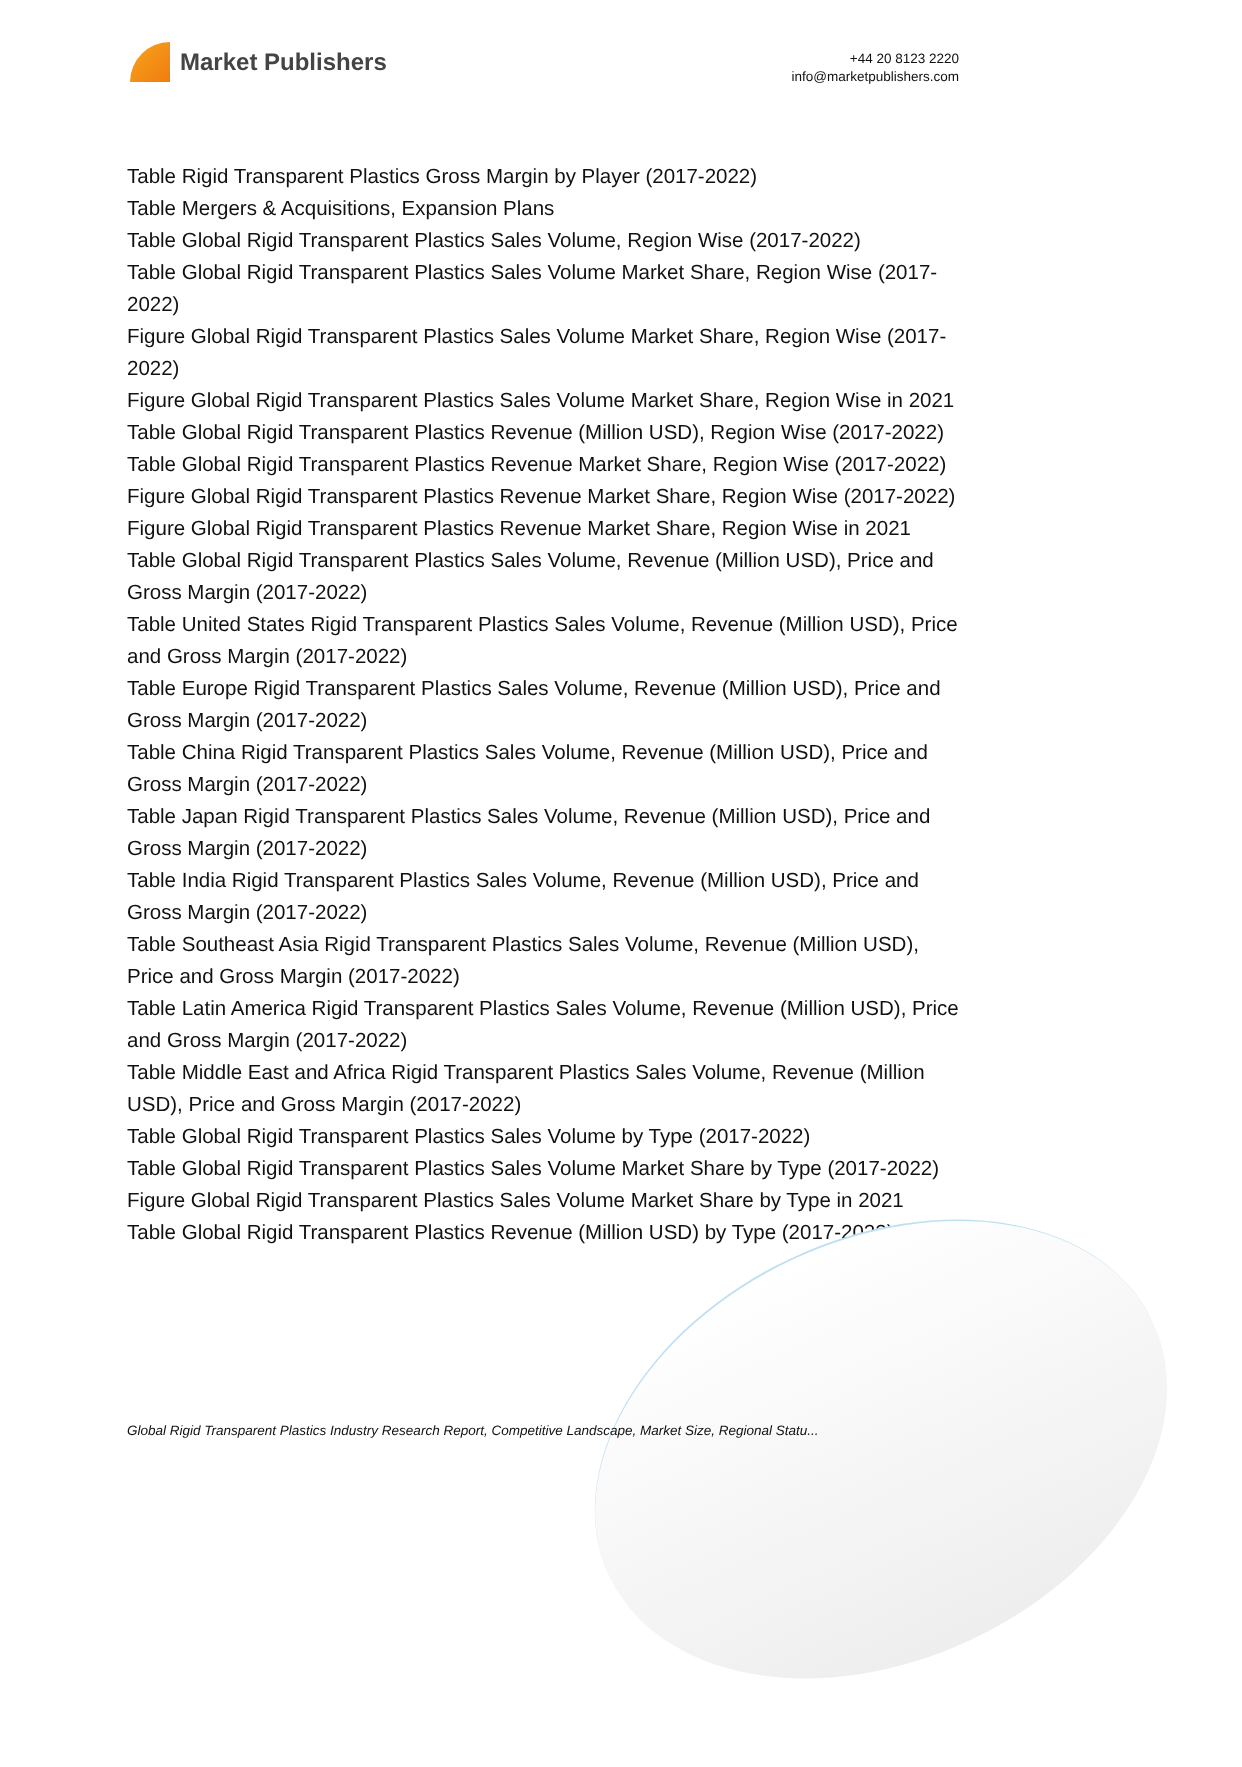Market Publishers
+44 20 8123 2220
info@marketpublishers.com
Table Rigid Transparent Plastics Gross Margin by Player (2017-2022)
Table Mergers & Acquisitions, Expansion Plans
Table Global Rigid Transparent Plastics Sales Volume, Region Wise (2017-2022)
Table Global Rigid Transparent Plastics Sales Volume Market Share, Region Wise (2017-2022)
Figure Global Rigid Transparent Plastics Sales Volume Market Share, Region Wise (2017-2022)
Figure Global Rigid Transparent Plastics Sales Volume Market Share, Region Wise in 2021
Table Global Rigid Transparent Plastics Revenue (Million USD), Region Wise (2017-2022)
Table Global Rigid Transparent Plastics Revenue Market Share, Region Wise (2017-2022)
Figure Global Rigid Transparent Plastics Revenue Market Share, Region Wise (2017-2022)
Figure Global Rigid Transparent Plastics Revenue Market Share, Region Wise in 2021
Table Global Rigid Transparent Plastics Sales Volume, Revenue (Million USD), Price and Gross Margin (2017-2022)
Table United States Rigid Transparent Plastics Sales Volume, Revenue (Million USD), Price and Gross Margin (2017-2022)
Table Europe Rigid Transparent Plastics Sales Volume, Revenue (Million USD), Price and Gross Margin (2017-2022)
Table China Rigid Transparent Plastics Sales Volume, Revenue (Million USD), Price and Gross Margin (2017-2022)
Table Japan Rigid Transparent Plastics Sales Volume, Revenue (Million USD), Price and Gross Margin (2017-2022)
Table India Rigid Transparent Plastics Sales Volume, Revenue (Million USD), Price and Gross Margin (2017-2022)
Table Southeast Asia Rigid Transparent Plastics Sales Volume, Revenue (Million USD), Price and Gross Margin (2017-2022)
Table Latin America Rigid Transparent Plastics Sales Volume, Revenue (Million USD), Price and Gross Margin (2017-2022)
Table Middle East and Africa Rigid Transparent Plastics Sales Volume, Revenue (Million USD), Price and Gross Margin (2017-2022)
Table Global Rigid Transparent Plastics Sales Volume by Type (2017-2022)
Table Global Rigid Transparent Plastics Sales Volume Market Share by Type (2017-2022)
Figure Global Rigid Transparent Plastics Sales Volume Market Share by Type in 2021
Table Global Rigid Transparent Plastics Revenue (Million USD) by Type (2017-2022)
Global Rigid Transparent Plastics Industry Research Report, Competitive Landscape, Market Size, Regional Statu...